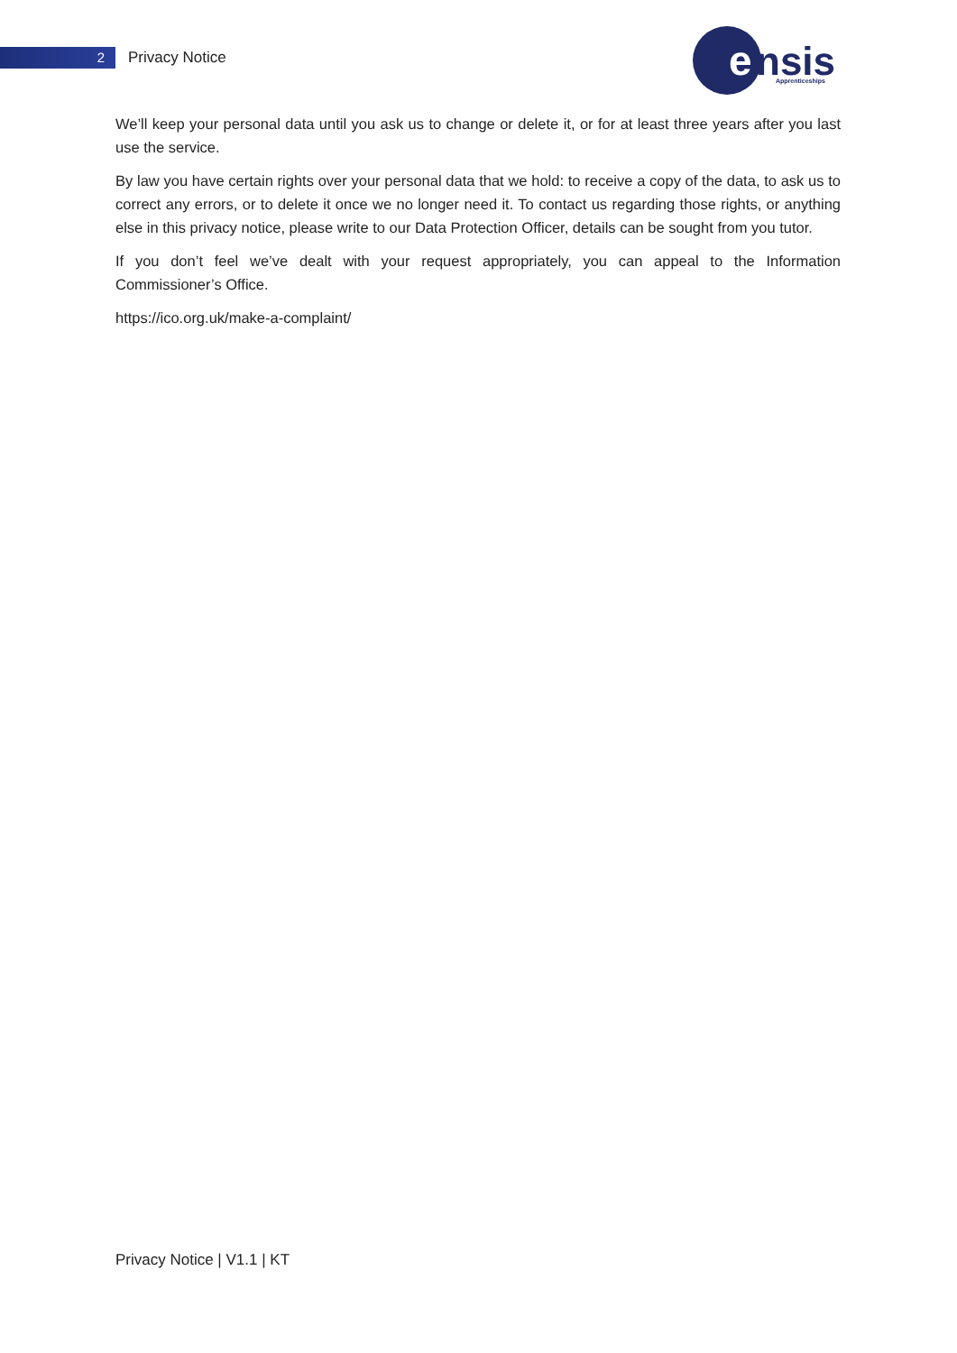2
Privacy Notice
e
nsis
Apprenticeships
We’ll keep your personal data until you ask us to change or delete it, or for at least three years after you last use the service.
By law you have certain rights over your personal data that we hold: to receive a copy of the data, to ask us to correct any errors, or to delete it once we no longer need it. To contact us regarding those rights, or anything else in this privacy notice, please write to our Data Protection Officer, details can be sought from you tutor.
If you don’t feel we’ve dealt with your request appropriately, you can appeal to the Information Commissioner’s Office.
https://ico.org.uk/make-a-complaint/
Privacy Notice | V1.1 | KT